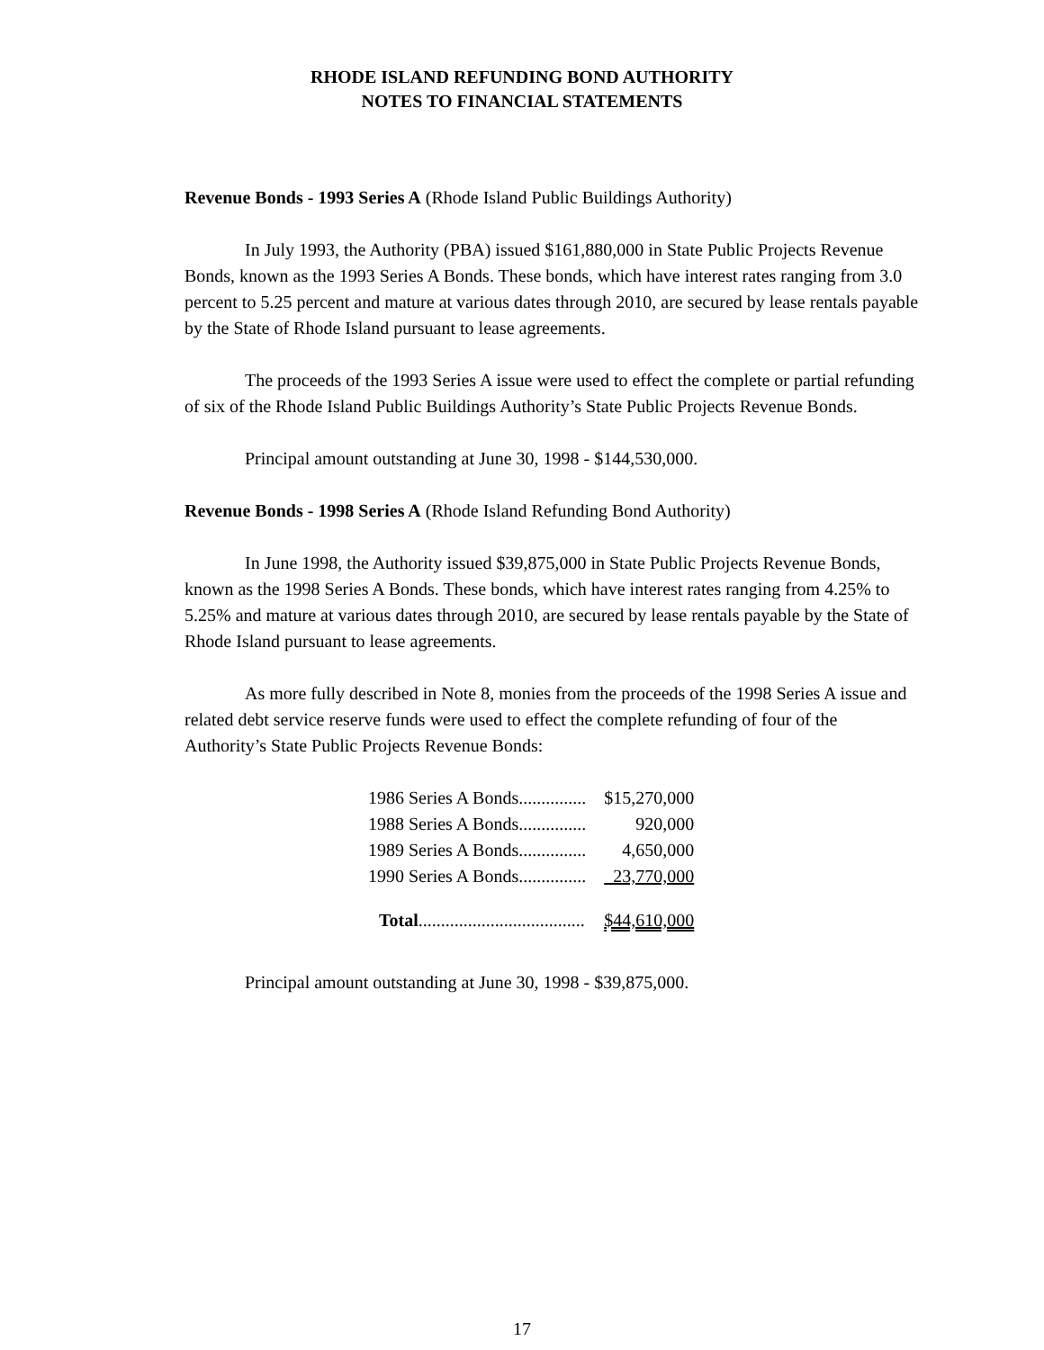RHODE ISLAND REFUNDING BOND AUTHORITY
NOTES TO FINANCIAL STATEMENTS
Revenue Bonds - 1993 Series A (Rhode Island Public Buildings Authority)
In July 1993, the Authority (PBA) issued $161,880,000 in State Public Projects Revenue Bonds, known as the 1993 Series A Bonds. These bonds, which have interest rates ranging from 3.0 percent to 5.25 percent and mature at various dates through 2010, are secured by lease rentals payable by the State of Rhode Island pursuant to lease agreements.
The proceeds of the 1993 Series A issue were used to effect the complete or partial refunding of six of the Rhode Island Public Buildings Authority’s State Public Projects Revenue Bonds.
Principal amount outstanding at June 30, 1998 - $144,530,000.
Revenue Bonds - 1998 Series A (Rhode Island Refunding Bond Authority)
In June 1998, the Authority issued $39,875,000 in State Public Projects Revenue Bonds, known as the 1998 Series A Bonds. These bonds, which have interest rates ranging from 4.25% to 5.25% and mature at various dates through 2010, are secured by lease rentals payable by the State of Rhode Island pursuant to lease agreements.
As more fully described in Note 8, monies from the proceeds of the 1998 Series A issue and related debt service reserve funds were used to effect the complete refunding of four of the Authority’s State Public Projects Revenue Bonds:
| 1986 Series A Bonds............... | $15,270,000 |
| 1988 Series A Bonds............... | 920,000 |
| 1989 Series A Bonds............... | 4,650,000 |
| 1990 Series A Bonds............... | 23,770,000 |
| Total ..................................... | $44,610,000 |
Principal amount outstanding at June 30, 1998 - $39,875,000.
17